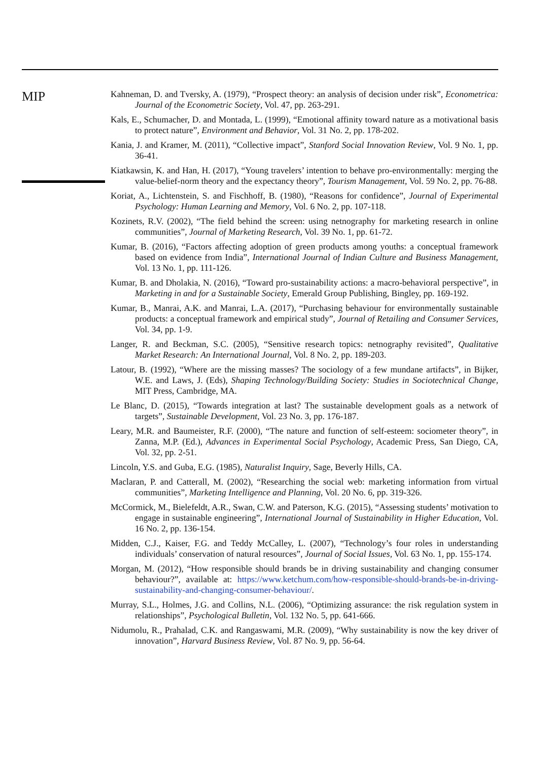MIP
Kahneman, D. and Tversky, A. (1979), “Prospect theory: an analysis of decision under risk”, Econometrica: Journal of the Econometric Society, Vol. 47, pp. 263-291.
Kals, E., Schumacher, D. and Montada, L. (1999), “Emotional affinity toward nature as a motivational basis to protect nature”, Environment and Behavior, Vol. 31 No. 2, pp. 178-202.
Kania, J. and Kramer, M. (2011), “Collective impact”, Stanford Social Innovation Review, Vol. 9 No. 1, pp. 36-41.
Kiatkawsin, K. and Han, H. (2017), “Young travelers’ intention to behave pro-environmentally: merging the value-belief-norm theory and the expectancy theory”, Tourism Management, Vol. 59 No. 2, pp. 76-88.
Koriat, A., Lichtenstein, S. and Fischhoff, B. (1980), “Reasons for confidence”, Journal of Experimental Psychology: Human Learning and Memory, Vol. 6 No. 2, pp. 107-118.
Kozinets, R.V. (2002), “The field behind the screen: using netnography for marketing research in online communities”, Journal of Marketing Research, Vol. 39 No. 1, pp. 61-72.
Kumar, B. (2016), “Factors affecting adoption of green products among youths: a conceptual framework based on evidence from India”, International Journal of Indian Culture and Business Management, Vol. 13 No. 1, pp. 111-126.
Kumar, B. and Dholakia, N. (2016), “Toward pro-sustainability actions: a macro-behavioral perspective”, in Marketing in and for a Sustainable Society, Emerald Group Publishing, Bingley, pp. 169-192.
Kumar, B., Manrai, A.K. and Manrai, L.A. (2017), “Purchasing behaviour for environmentally sustainable products: a conceptual framework and empirical study”, Journal of Retailing and Consumer Services, Vol. 34, pp. 1-9.
Langer, R. and Beckman, S.C. (2005), “Sensitive research topics: netnography revisited”, Qualitative Market Research: An International Journal, Vol. 8 No. 2, pp. 189-203.
Latour, B. (1992), “Where are the missing masses? The sociology of a few mundane artifacts”, in Bijker, W.E. and Laws, J. (Eds), Shaping Technology/Building Society: Studies in Sociotechnical Change, MIT Press, Cambridge, MA.
Le Blanc, D. (2015), “Towards integration at last? The sustainable development goals as a network of targets”, Sustainable Development, Vol. 23 No. 3, pp. 176-187.
Leary, M.R. and Baumeister, R.F. (2000), “The nature and function of self-esteem: sociometer theory”, in Zanna, M.P. (Ed.), Advances in Experimental Social Psychology, Academic Press, San Diego, CA, Vol. 32, pp. 2-51.
Lincoln, Y.S. and Guba, E.G. (1985), Naturalist Inquiry, Sage, Beverly Hills, CA.
Maclaran, P. and Catterall, M. (2002), “Researching the social web: marketing information from virtual communities”, Marketing Intelligence and Planning, Vol. 20 No. 6, pp. 319-326.
McCormick, M., Bielefeldt, A.R., Swan, C.W. and Paterson, K.G. (2015), “Assessing students’ motivation to engage in sustainable engineering”, International Journal of Sustainability in Higher Education, Vol. 16 No. 2, pp. 136-154.
Midden, C.J., Kaiser, F.G. and Teddy McCalley, L. (2007), “Technology’s four roles in understanding individuals’ conservation of natural resources”, Journal of Social Issues, Vol. 63 No. 1, pp. 155-174.
Morgan, M. (2012), “How responsible should brands be in driving sustainability and changing consumer behaviour?”, available at: https://www.ketchum.com/how-responsible-should-brands-be-in-driving-sustainability-and-changing-consumer-behaviour/.
Murray, S.L., Holmes, J.G. and Collins, N.L. (2006), “Optimizing assurance: the risk regulation system in relationships”, Psychological Bulletin, Vol. 132 No. 5, pp. 641-666.
Nidumolu, R., Prahalad, C.K. and Rangaswami, M.R. (2009), “Why sustainability is now the key driver of innovation”, Harvard Business Review, Vol. 87 No. 9, pp. 56-64.